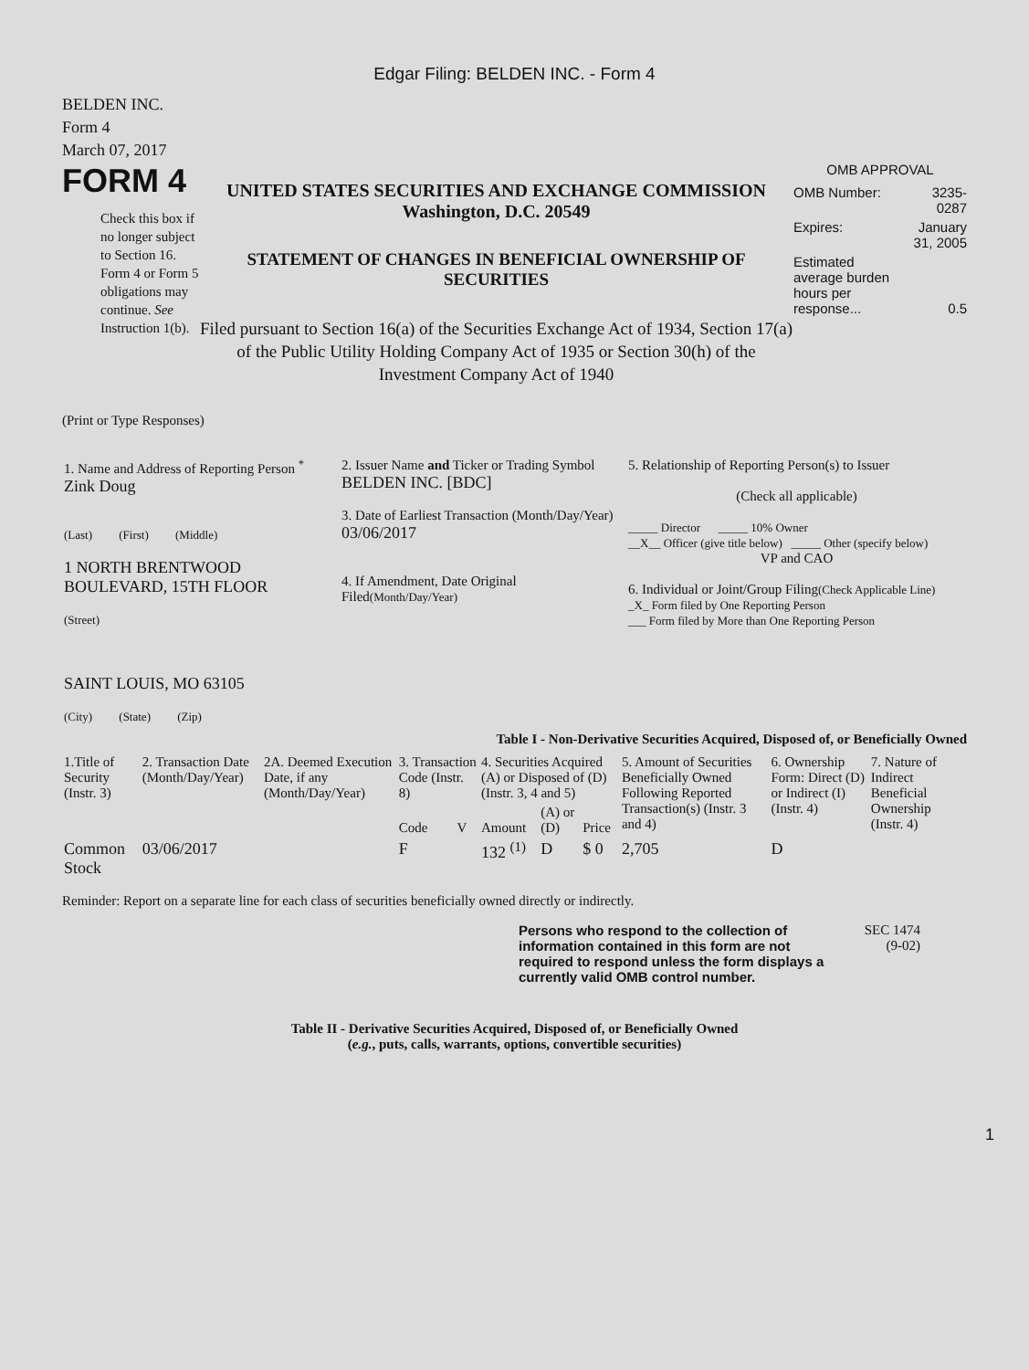Edgar Filing: BELDEN INC. - Form 4
BELDEN INC.
Form 4
March 07, 2017
FORM 4
Check this box if no longer subject to Section 16. Form 4 or Form 5 obligations may continue. See Instruction 1(b).
UNITED STATES SECURITIES AND EXCHANGE COMMISSION
Washington, D.C. 20549
STATEMENT OF CHANGES IN BENEFICIAL OWNERSHIP OF SECURITIES
Filed pursuant to Section 16(a) of the Securities Exchange Act of 1934, Section 17(a) of the Public Utility Holding Company Act of 1935 or Section 30(h) of the Investment Company Act of 1940
OMB APPROVAL
| OMB Number: | 3235-0287 |
| Expires: | January 31, 2005 |
| Estimated average burden hours per response... | 0.5 |
(Print or Type Responses)
| 1. Name and Address of Reporting Person <sup>*</sup> Zink Doug (Last) (First) (Middle) 1 NORTH BRENTWOOD BOULEVARD, 15TH FLOOR (Street) SAINT LOUIS, MO 63105 (City) (State) (Zip) | 2. Issuer Name and Ticker or Trading Symbol BELDEN INC. [BDC] 3. Date of Earliest Transaction (Month/Day/Year) 03/06/2017 4. If Amendment, Date Original Filed (Month/Day/Year) | 5. Relationship of Reporting Person(s) to Issuer (Check all applicable) _____ Director _____ 10% Owner __X__ Officer (give title below) _____ Other (specify below) VP and CAO 6. Individual or Joint/Group Filing (Check Applicable Line) _X_ Form filed by One Reporting Person ___ Form filed by More than One Reporting Person |
Table I - Non-Derivative Securities Acquired, Disposed of, or Beneficially Owned
| 1.Title of Security (Instr. 3) | 2. Transaction Date (Month/Day/Year) | 2A. Deemed Execution Date, if any (Month/Day/Year) | 3. Transaction Code (Instr. 8) | | 4. Securities Acquired (A) or Disposed of (D) (Instr. 3, 4 and 5) | | | 5. Amount of Securities Beneficially Owned Following Reported Transaction(s) (Instr. 3 and 4) | 6. Ownership Form: Direct (D) or Indirect (I) (Instr. 4) | 7. Nature of Indirect Beneficial Ownership (Instr. 4) |
| --- | --- | --- | --- | --- | --- | --- | --- | --- | --- | --- |
| | | | Code | V | Amount | (A) or (D) | Price | | | |
| Common Stock | 03/06/2017 | | F | | 132 <sup>(1)</sup> | D | $ 0 | 2,705 | D | |
Reminder: Report on a separate line for each class of securities beneficially owned directly or indirectly.
Persons who respond to the collection of information contained in this form are not required to respond unless the form displays a currently valid OMB control number.
SEC 1474
(9-02)
Table II - Derivative Securities Acquired, Disposed of, or Beneficially Owned
(e.g., puts, calls, warrants, options, convertible securities)
1